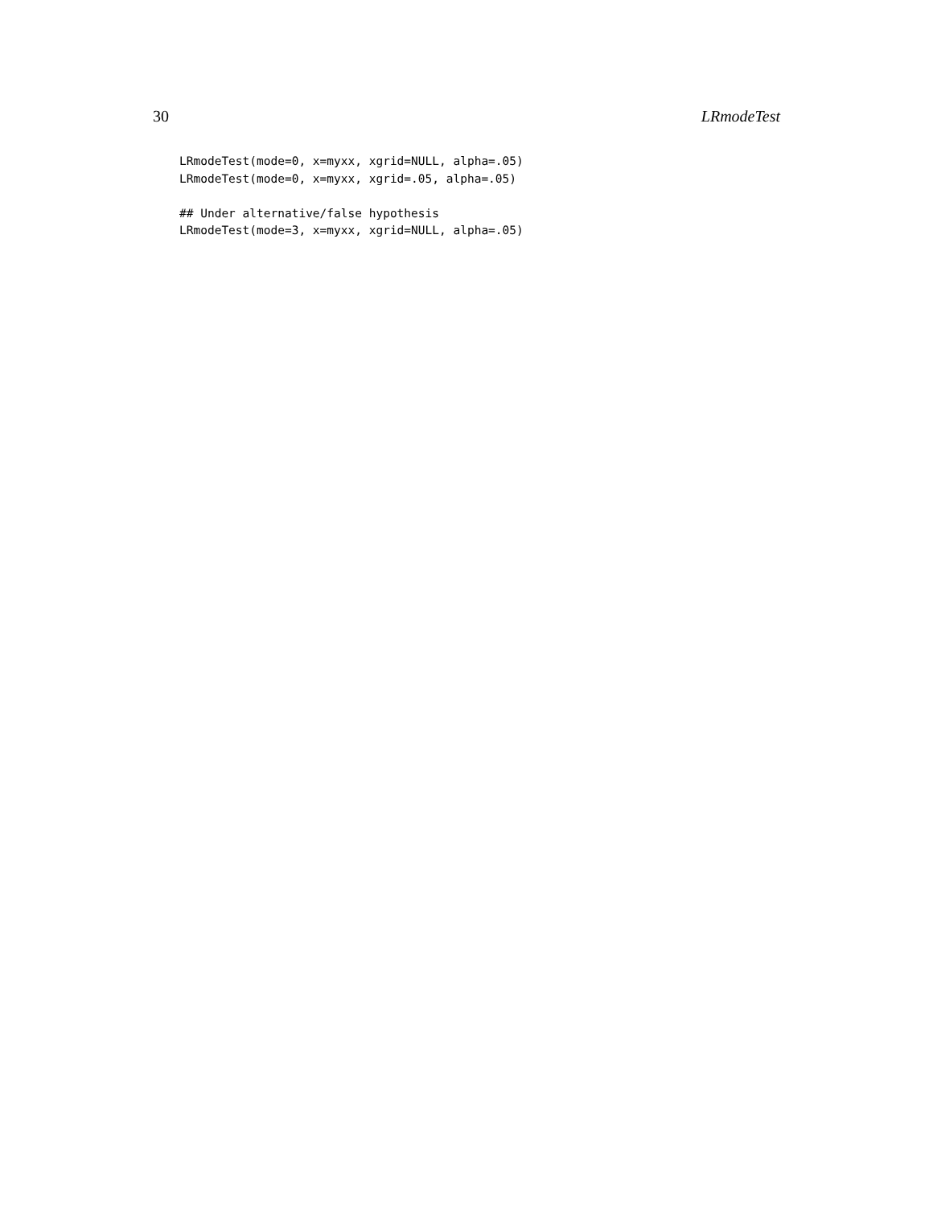30 LRmodeTest
LRmodeTest(mode=0, x=myxx, xgrid=NULL, alpha=.05)
LRmodeTest(mode=0, x=myxx, xgrid=.05, alpha=.05)

## Under alternative/false hypothesis
LRmodeTest(mode=3, x=myxx, xgrid=NULL, alpha=.05)